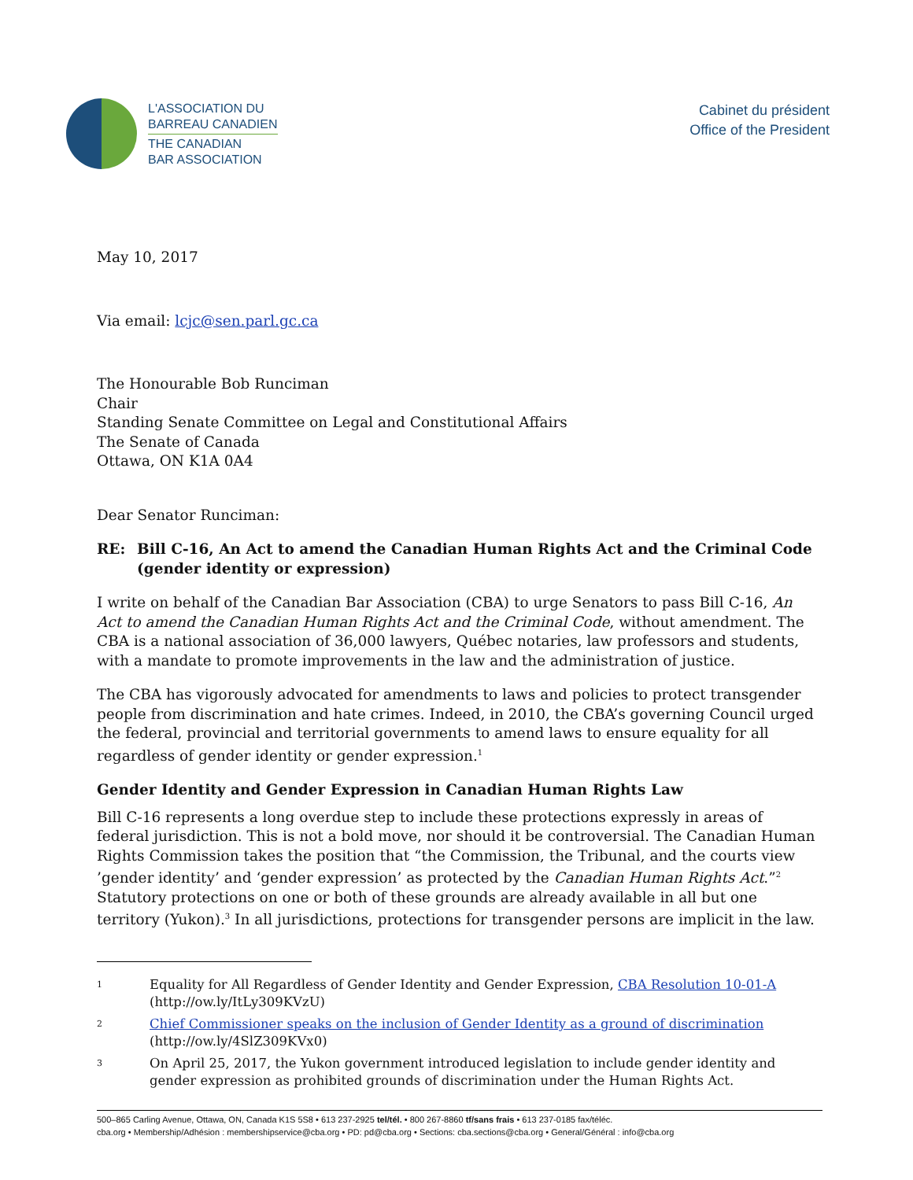L'ASSOCIATION DU
BARREAU CANADIEN
THE CANADIAN
BAR ASSOCIATION
Cabinet du président
Office of the President
May 10, 2017
Via email: lcjc@sen.parl.gc.ca
The Honourable Bob Runciman
Chair
Standing Senate Committee on Legal and Constitutional Affairs
The Senate of Canada
Ottawa, ON K1A 0A4
Dear Senator Runciman:
RE: Bill C-16, An Act to amend the Canadian Human Rights Act and the Criminal Code (gender identity or expression)
I write on behalf of the Canadian Bar Association (CBA) to urge Senators to pass Bill C-16, An Act to amend the Canadian Human Rights Act and the Criminal Code, without amendment. The CBA is a national association of 36,000 lawyers, Québec notaries, law professors and students, with a mandate to promote improvements in the law and the administration of justice.
The CBA has vigorously advocated for amendments to laws and policies to protect transgender people from discrimination and hate crimes. Indeed, in 2010, the CBA’s governing Council urged the federal, provincial and territorial governments to amend laws to ensure equality for all regardless of gender identity or gender expression.<sup>1</sup>
Gender Identity and Gender Expression in Canadian Human Rights Law
Bill C-16 represents a long overdue step to include these protections expressly in areas of federal jurisdiction. This is not a bold move, nor should it be controversial. The Canadian Human Rights Commission takes the position that “the Commission, the Tribunal, and the courts view ’gender identity’ and ‘gender expression’ as protected by the Canadian Human Rights Act.”<sup>2</sup> Statutory protections on one or both of these grounds are already available in all but one territory (Yukon).<sup>3</sup> In all jurisdictions, protections for transgender persons are implicit in the law.
1 Equality for All Regardless of Gender Identity and Gender Expression, CBA Resolution 10-01-A (http://ow.ly/ItLy309KVzU)
2 Chief Commissioner speaks on the inclusion of Gender Identity as a ground of discrimination (http://ow.ly/4SlZ309KVx0)
3 On April 25, 2017, the Yukon government introduced legislation to include gender identity and gender expression as prohibited grounds of discrimination under the Human Rights Act.
500–865 Carling Avenue, Ottawa, ON, Canada K1S 5S8 • 613 237-2925 tel/tél. • 800 267-8860 tf/sans frais • 613 237-0185 fax/téléc.
cba.org • Membership/Adhésion : membershipservice@cba.org • PD: pd@cba.org • Sections: cba.sections@cba.org • General/Général : info@cba.org